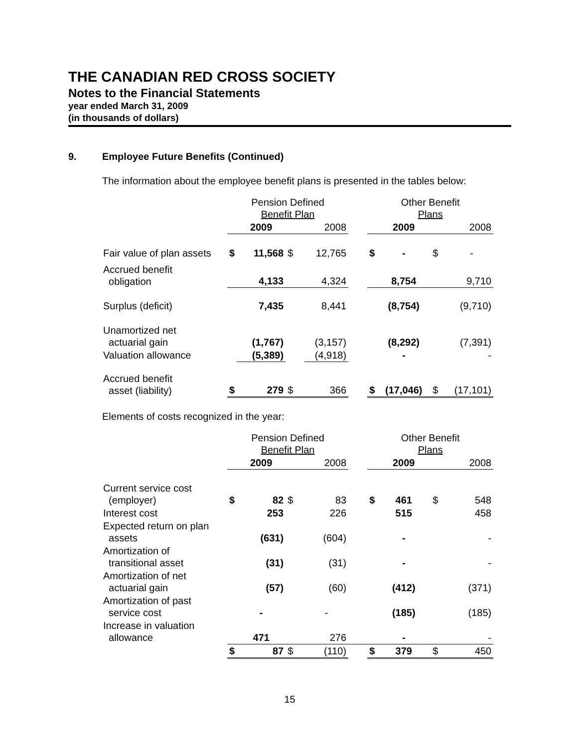THE CANADIAN RED CROSS SOCIETY
Notes to the Financial Statements
year ended March 31, 2009
(in thousands of dollars)
9. Employee Future Benefits (Continued)
The information about the employee benefit plans is presented in the tables below:
| | Pension Defined Benefit Plan | | | | | Other Benefit Plans | | | |
| --- | --- | --- | --- | --- | --- | --- | --- | --- | --- |
| | | 2009 | | 2008 | | | 2009 | | 2008 |
| Fair value of plan assets | $ | 11,568 | $ | 12,765 | | $ | - | $ | - |
| Accrued benefit obligation | | 4,133 | | 4,324 | | | 8,754 | | 9,710 |
| Surplus (deficit) | | 7,435 | | 8,441 | | | (8,754) | | (9,710) |
| Unamortized net actuarial gain | | (1,767) | | (3,157) | | | (8,292) | | (7,391) |
| Valuation allowance | | (5,389) | | (4,918) | | | - | | - |
| Accrued benefit asset (liability) | $ | 279 | $ | 366 | | $ | (17,046) | $ | (17,101) |
Elements of costs recognized in the year:
| | Pension Defined Benefit Plan | | | | | Other Benefit Plans | | | |
| --- | --- | --- | --- | --- | --- | --- | --- | --- | --- |
| | | 2009 | | 2008 | | | 2009 | | 2008 |
| Current service cost (employer) | $ | 82 | $ | 83 | | $ | 461 | $ | 548 |
| Interest cost | | 253 | | 226 | | | 515 | | 458 |
| Expected return on plan assets | | (631) | | (604) | | | - | | - |
| Amortization of transitional asset | | (31) | | (31) | | | - | | - |
| Amortization of net actuarial gain | | (57) | | (60) | | | (412) | | (371) |
| Amortization of past service cost | | - | | - | | | (185) | | (185) |
| Increase in valuation allowance | | 471 | | 276 | | | - | | - |
| | $ | 87 | $ | (110) | | $ | 379 | $ | 450 |
15